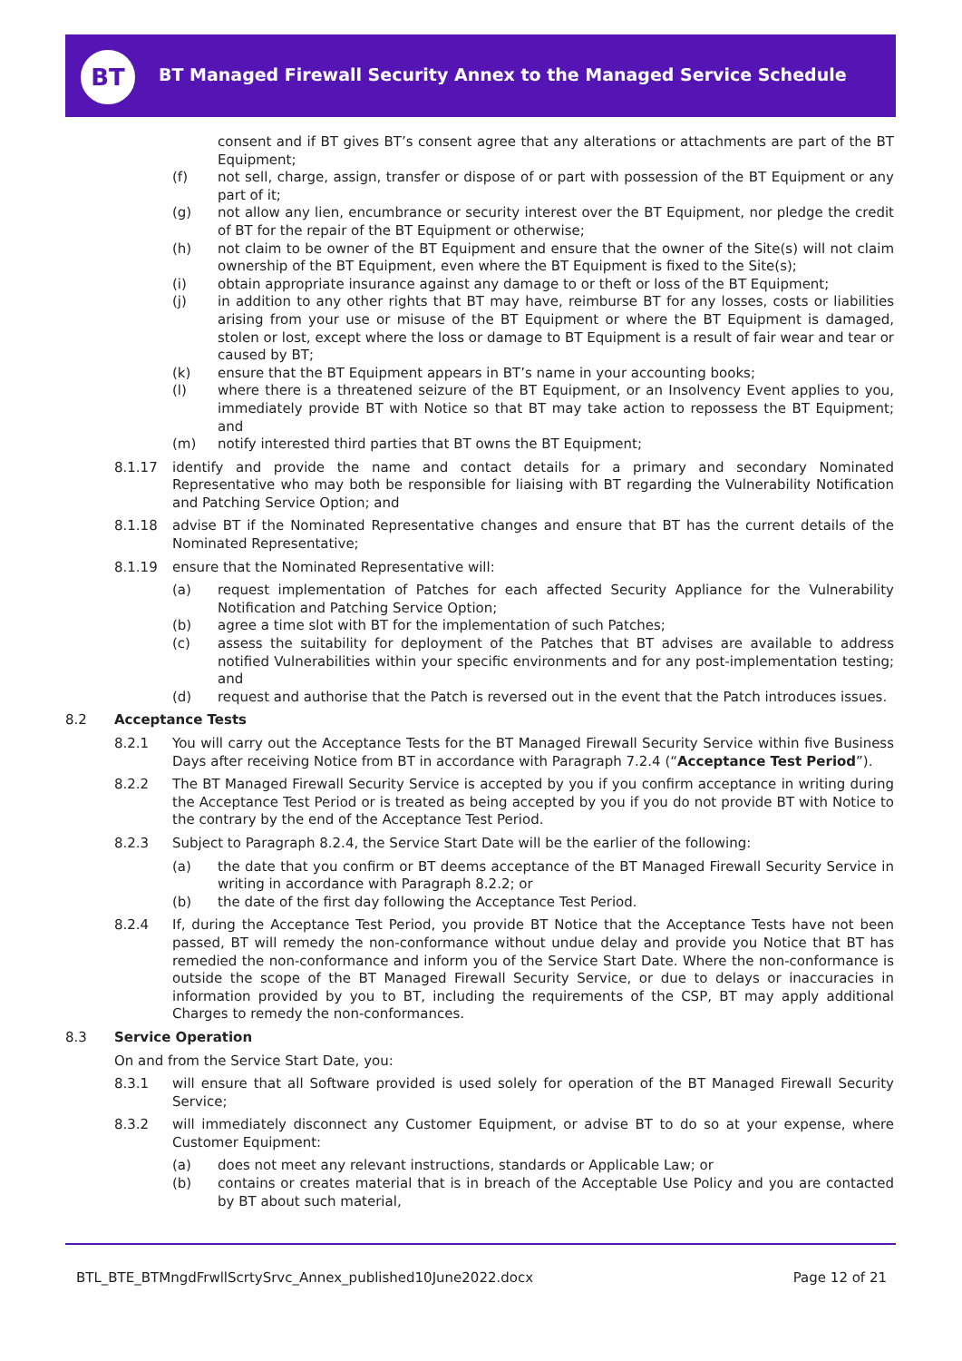BT
BT Managed Firewall Security Annex to the Managed Service Schedule
consent and if BT gives BT’s consent agree that any alterations or attachments are part of the BT Equipment;
(f) not sell, charge, assign, transfer or dispose of or part with possession of the BT Equipment or any part of it;
(g) not allow any lien, encumbrance or security interest over the BT Equipment, nor pledge the credit of BT for the repair of the BT Equipment or otherwise;
(h) not claim to be owner of the BT Equipment and ensure that the owner of the Site(s) will not claim ownership of the BT Equipment, even where the BT Equipment is fixed to the Site(s);
(i) obtain appropriate insurance against any damage to or theft or loss of the BT Equipment;
(j) in addition to any other rights that BT may have, reimburse BT for any losses, costs or liabilities arising from your use or misuse of the BT Equipment or where the BT Equipment is damaged, stolen or lost, except where the loss or damage to BT Equipment is a result of fair wear and tear or caused by BT;
(k) ensure that the BT Equipment appears in BT’s name in your accounting books;
(l) where there is a threatened seizure of the BT Equipment, or an Insolvency Event applies to you, immediately provide BT with Notice so that BT may take action to repossess the BT Equipment; and
(m) notify interested third parties that BT owns the BT Equipment;
8.1.17 identify and provide the name and contact details for a primary and secondary Nominated Representative who may both be responsible for liaising with BT regarding the Vulnerability Notification and Patching Service Option; and
8.1.18 advise BT if the Nominated Representative changes and ensure that BT has the current details of the Nominated Representative;
8.1.19 ensure that the Nominated Representative will:
(a) request implementation of Patches for each affected Security Appliance for the Vulnerability Notification and Patching Service Option;
(b) agree a time slot with BT for the implementation of such Patches;
(c) assess the suitability for deployment of the Patches that BT advises are available to address notified Vulnerabilities within your specific environments and for any post-implementation testing; and
(d) request and authorise that the Patch is reversed out in the event that the Patch introduces issues.
8.2 Acceptance Tests
8.2.1 You will carry out the Acceptance Tests for the BT Managed Firewall Security Service within five Business Days after receiving Notice from BT in accordance with Paragraph 7.2.4 (“Acceptance Test Period”).
8.2.2 The BT Managed Firewall Security Service is accepted by you if you confirm acceptance in writing during the Acceptance Test Period or is treated as being accepted by you if you do not provide BT with Notice to the contrary by the end of the Acceptance Test Period.
8.2.3 Subject to Paragraph 8.2.4, the Service Start Date will be the earlier of the following:
(a) the date that you confirm or BT deems acceptance of the BT Managed Firewall Security Service in writing in accordance with Paragraph 8.2.2; or
(b) the date of the first day following the Acceptance Test Period.
8.2.4 If, during the Acceptance Test Period, you provide BT Notice that the Acceptance Tests have not been passed, BT will remedy the non-conformance without undue delay and provide you Notice that BT has remedied the non-conformance and inform you of the Service Start Date. Where the non-conformance is outside the scope of the BT Managed Firewall Security Service, or due to delays or inaccuracies in information provided by you to BT, including the requirements of the CSP, BT may apply additional Charges to remedy the non-conformances.
8.3 Service Operation
On and from the Service Start Date, you:
8.3.1 will ensure that all Software provided is used solely for operation of the BT Managed Firewall Security Service;
8.3.2 will immediately disconnect any Customer Equipment, or advise BT to do so at your expense, where Customer Equipment:
(a) does not meet any relevant instructions, standards or Applicable Law; or
(b) contains or creates material that is in breach of the Acceptable Use Policy and you are contacted by BT about such material,
BTL_BTE_BTMngdFrwllScrtySrvc_Annex_published10June2022.docx Page 12 of 21